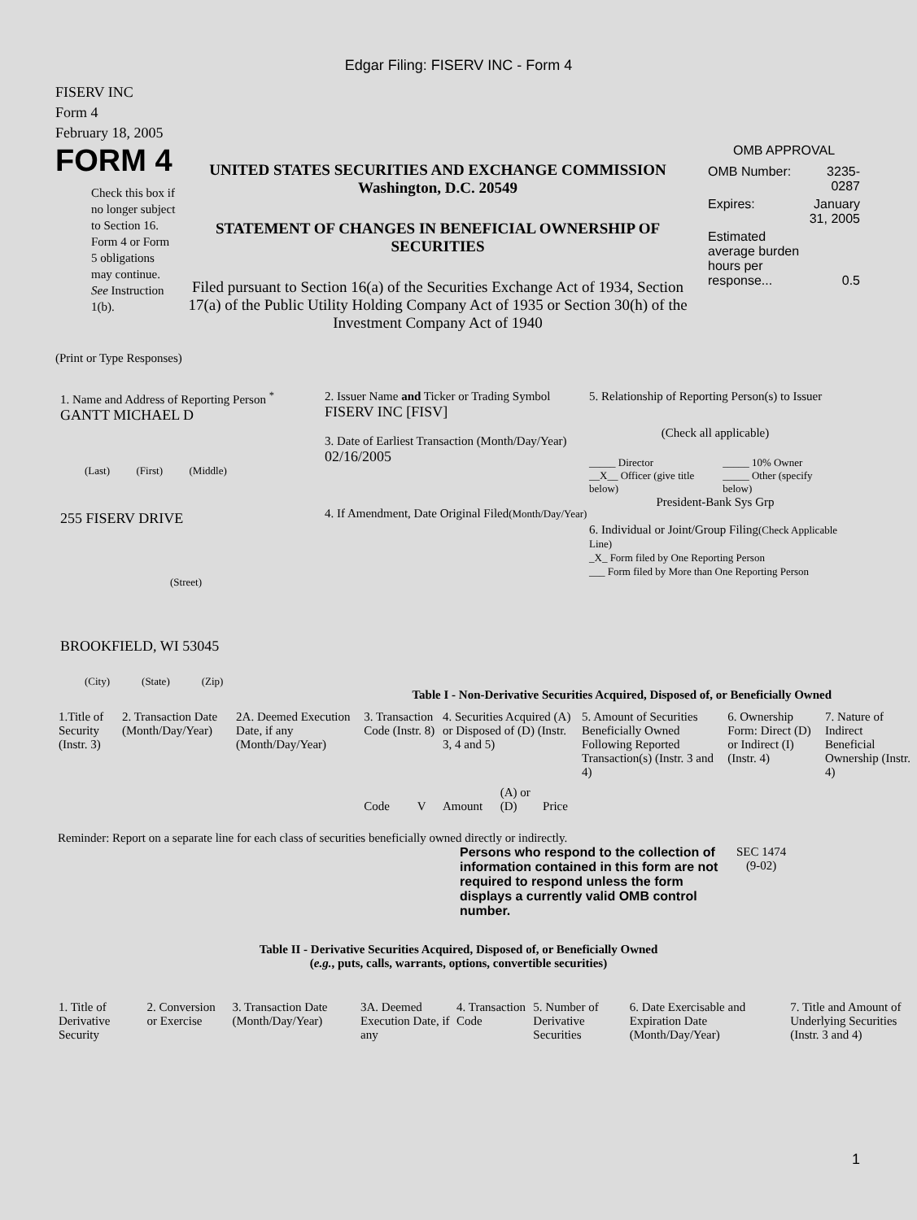Edgar Filing: FISERV INC - Form 4
FISERV INC
Form 4
February 18, 2005
FORM 4
Check this box if no longer subject to Section 16. Form 4 or Form 5 obligations may continue. See Instruction 1(b).
UNITED STATES SECURITIES AND EXCHANGE COMMISSION
Washington, D.C. 20549
STATEMENT OF CHANGES IN BENEFICIAL OWNERSHIP OF SECURITIES
Filed pursuant to Section 16(a) of the Securities Exchange Act of 1934, Section 17(a) of the Public Utility Holding Company Act of 1935 or Section 30(h) of the Investment Company Act of 1940
OMB APPROVAL
| OMB Number: | 3235-0287 |
| Expires: | January 31, 2005 |
| Estimated average burden hours per response... | 0.5 |
(Print or Type Responses)
1. Name and Address of Reporting Person <sup>*</sup>
GANTT MICHAEL D
(Last) (First) (Middle)
255 FISERV DRIVE
(Street)
BROOKFIELD, WI 53045
(City) (State) (Zip)
2. Issuer Name and Ticker or Trading Symbol
FISERV INC [FISV]
3. Date of Earliest Transaction (Month/Day/Year)
02/16/2005
4. If Amendment, Date Original Filed(Month/Day/Year)
5. Relationship of Reporting Person(s) to Issuer
(Check all applicable)
| _____ Director | _____ 10% Owner |
| __X__ Officer (give title below) | _____ Other (specify below) |
President-Bank Sys Grp
6. Individual or Joint/Group Filing(Check Applicable Line)
_X_ Form filed by One Reporting Person
___ Form filed by More than One Reporting Person
Table I - Non-Derivative Securities Acquired, Disposed of, or Beneficially Owned
| 1.Title of Security (Instr. 3) | 2. Transaction Date (Month/Day/Year) | 2A. Deemed Execution Date, if any (Month/Day/Year) | 3. Transaction Code (Instr. 8) | | 4. Securities Acquired (A) or Disposed of (D) (Instr. 3, 4 and 5) | | | 5. Amount of Securities Beneficially Owned Following Reported Transaction(s) (Instr. 3 and 4) | 6. Ownership Form: Direct (D) or Indirect (I) (Instr. 4) | 7. Nature of Indirect Beneficial Ownership (Instr. 4) |
| --- | --- | --- | --- | --- | --- | --- | --- | --- | --- | --- |
| | | | Code | V | Amount | (A) or (D) | Price | | | |
Reminder: Report on a separate line for each class of securities beneficially owned directly or indirectly.
Persons who respond to the collection of information contained in this form are not required to respond unless the form displays a currently valid OMB control number.
SEC 1474
(9-02)
Table II - Derivative Securities Acquired, Disposed of, or Beneficially Owned
(e.g., puts, calls, warrants, options, convertible securities)
| 1. Title of Derivative Security | 2. Conversion or Exercise | 3. Transaction Date (Month/Day/Year) | 3A. Deemed Execution Date, if any | 4. Transaction Code | 5. Number of Derivative Securities | 6. Date Exercisable and Expiration Date (Month/Day/Year) | 7. Title and Amount of Underlying Securities (Instr. 3 and 4) |
| --- | --- | --- | --- | --- | --- | --- | --- |
1